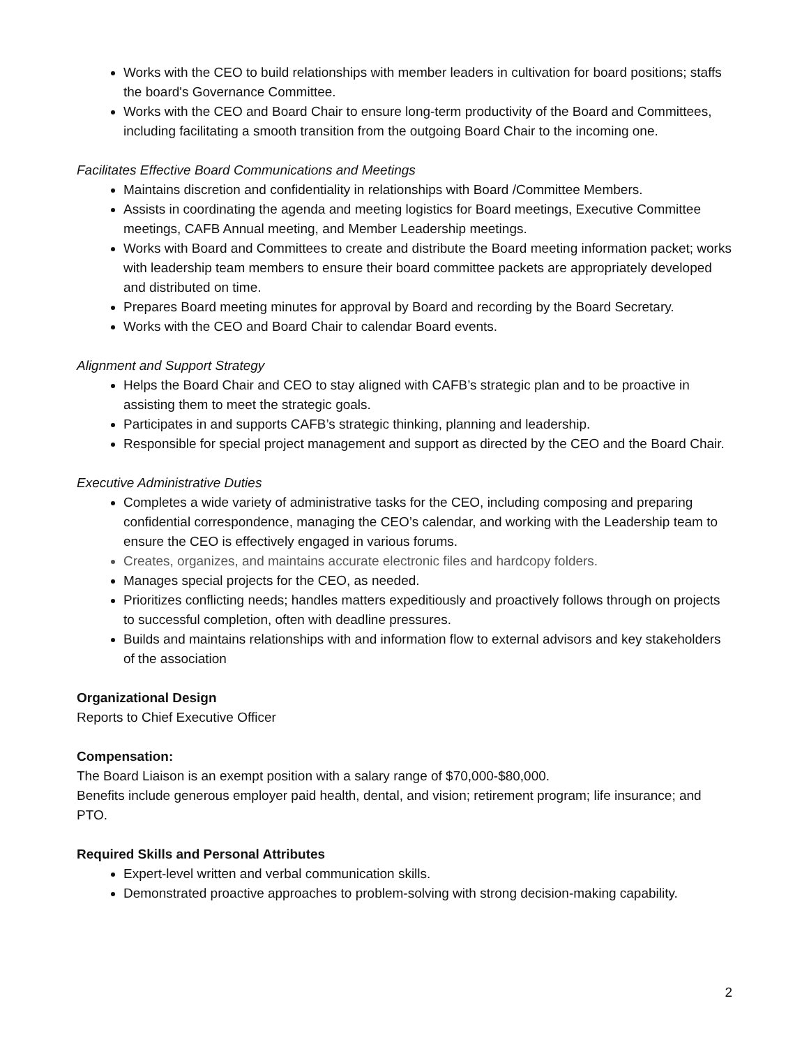Works with the CEO to build relationships with member leaders in cultivation for board positions; staffs the board's Governance Committee.
Works with the CEO and Board Chair to ensure long-term productivity of the Board and Committees, including facilitating a smooth transition from the outgoing Board Chair to the incoming one.
Facilitates Effective Board Communications and Meetings
Maintains discretion and confidentiality in relationships with Board /Committee Members.
Assists in coordinating the agenda and meeting logistics for Board meetings, Executive Committee meetings, CAFB Annual meeting, and Member Leadership meetings.
Works with Board and Committees to create and distribute the Board meeting information packet; works with leadership team members to ensure their board committee packets are appropriately developed and distributed on time.
Prepares Board meeting minutes for approval by Board and recording by the Board Secretary.
Works with the CEO and Board Chair to calendar Board events.
Alignment and Support Strategy
Helps the Board Chair and CEO to stay aligned with CAFB’s strategic plan and to be proactive in assisting them to meet the strategic goals.
Participates in and supports CAFB’s strategic thinking, planning and leadership.
Responsible for special project management and support as directed by the CEO and the Board Chair.
Executive Administrative Duties
Completes a wide variety of administrative tasks for the CEO, including composing and preparing confidential correspondence, managing the CEO’s calendar, and working with the Leadership team to ensure the CEO is effectively engaged in various forums.
Creates, organizes, and maintains accurate electronic files and hardcopy folders.
Manages special projects for the CEO, as needed.
Prioritizes conflicting needs; handles matters expeditiously and proactively follows through on projects to successful completion, often with deadline pressures.
Builds and maintains relationships with and information flow to external advisors and key stakeholders of the association
Organizational Design
Reports to Chief Executive Officer
Compensation:
The Board Liaison is an exempt position with a salary range of $70,000-$80,000.
Benefits include generous employer paid health, dental, and vision; retirement program; life insurance; and PTO.
Required Skills and Personal Attributes
Expert-level written and verbal communication skills.
Demonstrated proactive approaches to problem-solving with strong decision-making capability.
2